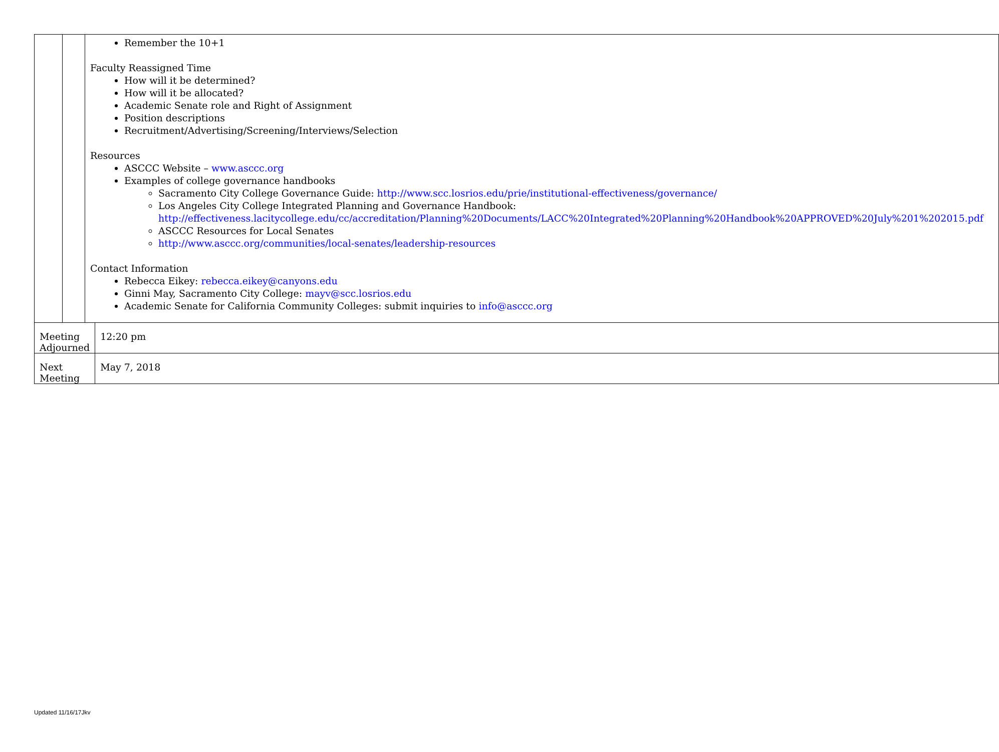| | | Remember the 10+1 Faculty Reassigned Time How will it be determined? How will it be allocated? Academic Senate role and Right of Assignment Position descriptions Recruitment/Advertising/Screening/Interviews/Selection Resources ASCCC Website – www.asccc.org Examples of college governance handbooks Sacramento City College Governance Guide: http://www.scc.losrios.edu/prie/institutional-effectiveness/governance/ Los Angeles City College Integrated Planning and Governance Handbook: http://effectiveness.lacitycollege.edu/cc/accreditation/Planning%20Documents/LACC%20Integrated%20Planning%20Handbook%20APPROVED%20July%201%202015.pdf ASCCC Resources for Local Senates http://www.asccc.org/communities/local-senates/leadership-resources Contact Information Rebecca Eikey: rebecca.eikey@canyons.edu Ginni May, Sacramento City College: mayv@scc.losrios.edu Academic Senate for California Community Colleges: submit inquiries to info@asccc.org | |
| Meeting Adjourned | | | 12:20 pm |
| Next Meeting | | | May 7, 2018 |
Updated 11/16/17Jkv